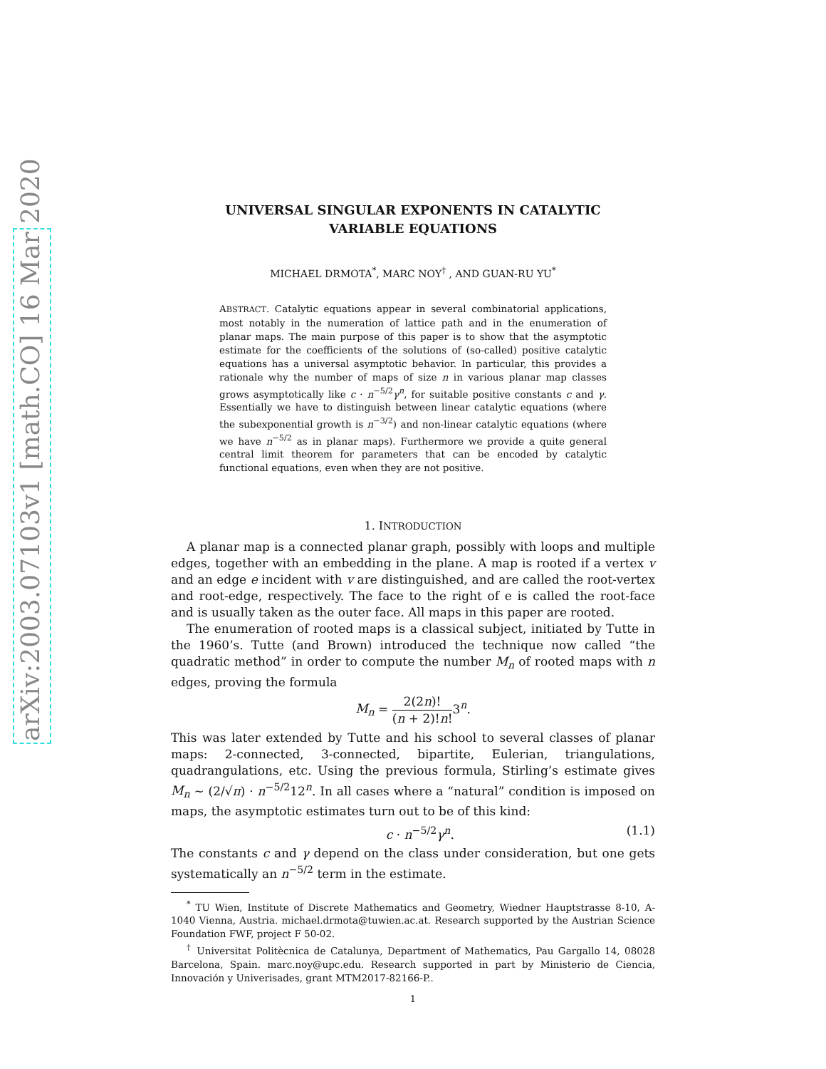arXiv:2003.07103v1 [math.CO] 16 Mar 2020
UNIVERSAL SINGULAR EXPONENTS IN CATALYTIC
VARIABLE EQUATIONS
MICHAEL DRMOTA<sup>*</sup>, MARC NOY<sup>†</sup> , AND GUAN-RU YU<sup>*</sup>
ABSTRACT. Catalytic equations appear in several combinatorial applications, most notably in the numeration of lattice path and in the enumeration of planar maps. The main purpose of this paper is to show that the asymptotic estimate for the coefficients of the solutions of (so-called) positive catalytic equations has a universal asymptotic behavior. In particular, this provides a rationale why the number of maps of size n in various planar map classes grows asymptotically like c · n<sup>−5/2</sup>γ<sup>n</sup>, for suitable positive constants c and γ. Essentially we have to distinguish between linear catalytic equations (where the subexponential growth is n<sup>−3/2</sup>) and non-linear catalytic equations (where we have n<sup>−5/2</sup> as in planar maps). Furthermore we provide a quite general central limit theorem for parameters that can be encoded by catalytic functional equations, even when they are not positive.
1. INTRODUCTION
A planar map is a connected planar graph, possibly with loops and multiple edges, together with an embedding in the plane. A map is rooted if a vertex v and an edge e incident with v are distinguished, and are called the root-vertex and root-edge, respectively. The face to the right of e is called the root-face and is usually taken as the outer face. All maps in this paper are rooted.
The enumeration of rooted maps is a classical subject, initiated by Tutte in the 1960’s. Tutte (and Brown) introduced the technique now called “the quadratic method” in order to compute the number M<sub>n</sub> of rooted maps with n edges, proving the formula
M<sub>n</sub> = 2(2n)! (n + 2)!n!3<sup>n</sup>.
This was later extended by Tutte and his school to several classes of planar maps: 2-connected, 3-connected, bipartite, Eulerian, triangulations, quadrangulations, etc. Using the previous formula, Stirling’s estimate gives M<sub>n</sub> ∼ (2/√π) · n<sup>−5/2</sup>12<sup>n</sup>. In all cases where a “natural” condition is imposed on maps, the asymptotic estimates turn out to be of this kind:
c · n<sup>−5/2</sup>γ<sup>n</sup>. (1.1)
The constants c and γ depend on the class under consideration, but one gets systematically an n<sup>−5/2</sup> term in the estimate.
<sup>*</sup> TU Wien, Institute of Discrete Mathematics and Geometry, Wiedner Hauptstrasse 8-10, A-1040 Vienna, Austria. michael.drmota@tuwien.ac.at. Research supported by the Austrian Science Foundation FWF, project F 50-02.
<sup>†</sup> Universitat Politècnica de Catalunya, Department of Mathematics, Pau Gargallo 14, 08028 Barcelona, Spain. marc.noy@upc.edu. Research supported in part by Ministerio de Ciencia, Innovación y Univerisades, grant MTM2017-82166-P..
1